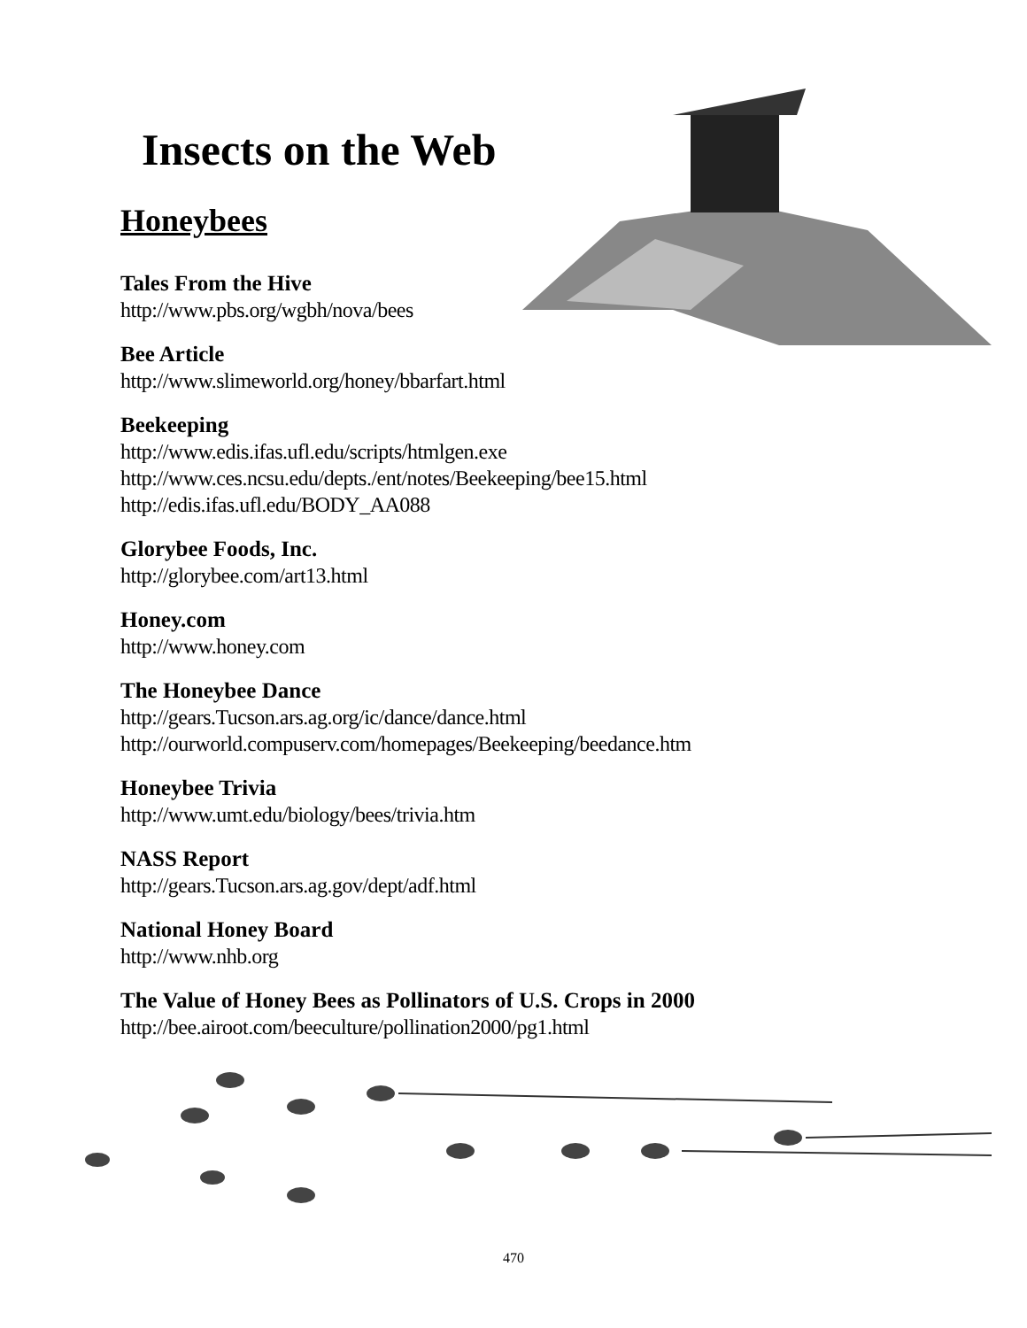Insects on the Web
Honeybees
Tales From the Hive
http://www.pbs.org/wgbh/nova/bees
Bee Article
http://www.slimeworld.org/honey/bbarfart.html
Beekeeping
http://www.edis.ifas.ufl.edu/scripts/htmlgen.exe
http://www.ces.ncsu.edu/depts./ent/notes/Beekeeping/bee15.html
http://edis.ifas.ufl.edu/BODY_AA088
Glorybee Foods, Inc.
http://glorybee.com/art13.html
Honey.com
http://www.honey.com
The Honeybee Dance
http://gears.Tucson.ars.ag.org/ic/dance/dance.html
http://ourworld.compuserv.com/homepages/Beekeeping/beedance.htm
Honeybee Trivia
http://www.umt.edu/biology/bees/trivia.htm
NASS Report
http://gears.Tucson.ars.ag.gov/dept/adf.html
National Honey Board
http://www.nhb.org
The Value of Honey Bees as Pollinators of U.S. Crops in 2000
http://bee.airoot.com/beeculture/pollination2000/pg1.html
470